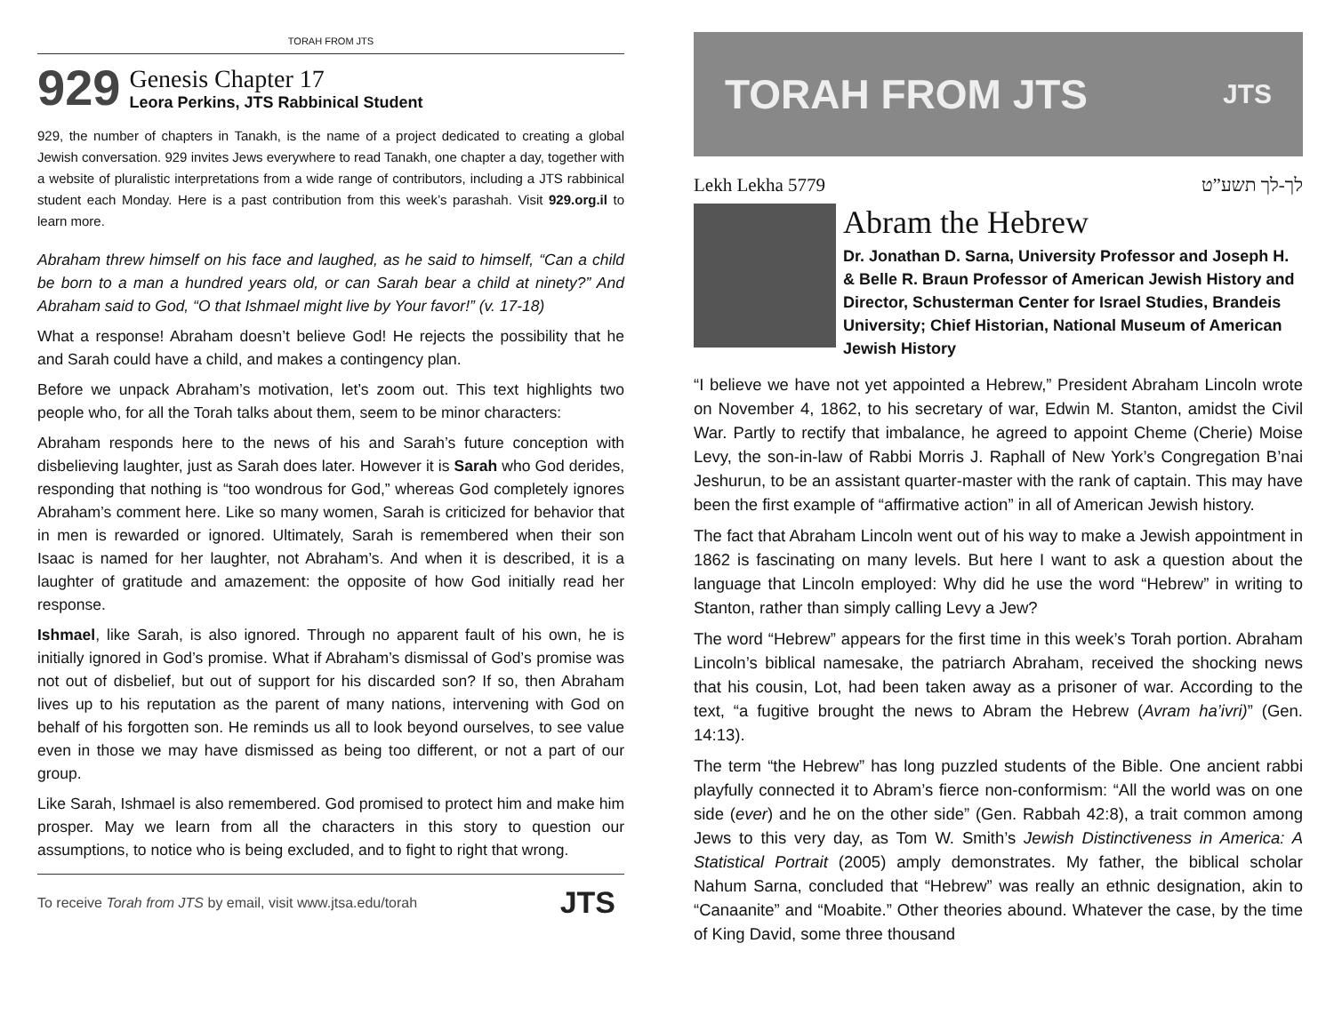TORAH FROM JTS
929
Genesis Chapter 17
Leora Perkins, JTS Rabbinical Student
929, the number of chapters in Tanakh, is the name of a project dedicated to creating a global Jewish conversation. 929 invites Jews everywhere to read Tanakh, one chapter a day, together with a website of pluralistic interpretations from a wide range of contributors, including a JTS rabbinical student each Monday. Here is a past contribution from this week’s parashah. Visit 929.org.il to learn more.
Abraham threw himself on his face and laughed, as he said to himself, “Can a child be born to a man a hundred years old, or can Sarah bear a child at ninety?” And Abraham said to God, “O that Ishmael might live by Your favor!” (v. 17-18)
What a response! Abraham doesn’t believe God! He rejects the possibility that he and Sarah could have a child, and makes a contingency plan.
Before we unpack Abraham’s motivation, let’s zoom out. This text highlights two people who, for all the Torah talks about them, seem to be minor characters:
Abraham responds here to the news of his and Sarah’s future conception with disbelieving laughter, just as Sarah does later. However it is Sarah who God derides, responding that nothing is “too wondrous for God,” whereas God completely ignores Abraham’s comment here. Like so many women, Sarah is criticized for behavior that in men is rewarded or ignored. Ultimately, Sarah is remembered when their son Isaac is named for her laughter, not Abraham’s. And when it is described, it is a laughter of gratitude and amazement: the opposite of how God initially read her response.
Ishmael, like Sarah, is also ignored. Through no apparent fault of his own, he is initially ignored in God’s promise. What if Abraham’s dismissal of God’s promise was not out of disbelief, but out of support for his discarded son? If so, then Abraham lives up to his reputation as the parent of many nations, intervening with God on behalf of his forgotten son. He reminds us all to look beyond ourselves, to see value even in those we may have dismissed as being too different, or not a part of our group.
Like Sarah, Ishmael is also remembered. God promised to protect him and make him prosper. May we learn from all the characters in this story to question our assumptions, to notice who is being excluded, and to fight to right that wrong.
To receive Torah from JTS by email, visit www.jtsa.edu/torah JTS
TORAH FROM JTS JTS
Lekh Lekha 5779 לך-לך תשע”ט
Abram the Hebrew
Dr. Jonathan D. Sarna, University Professor and Joseph H. & Belle R. Braun Professor of American Jewish History and Director, Schusterman Center for Israel Studies, Brandeis University; Chief Historian, National Museum of American Jewish History
“I believe we have not yet appointed a Hebrew,” President Abraham Lincoln wrote on November 4, 1862, to his secretary of war, Edwin M. Stanton, amidst the Civil War. Partly to rectify that imbalance, he agreed to appoint Cheme (Cherie) Moise Levy, the son-in-law of Rabbi Morris J. Raphall of New York’s Congregation B’nai Jeshurun, to be an assistant quarter-master with the rank of captain. This may have been the first example of “affirmative action” in all of American Jewish history.
The fact that Abraham Lincoln went out of his way to make a Jewish appointment in 1862 is fascinating on many levels. But here I want to ask a question about the language that Lincoln employed: Why did he use the word “Hebrew” in writing to Stanton, rather than simply calling Levy a Jew?
The word “Hebrew” appears for the first time in this week’s Torah portion. Abraham Lincoln’s biblical namesake, the patriarch Abraham, received the shocking news that his cousin, Lot, had been taken away as a prisoner of war. According to the text, “a fugitive brought the news to Abram the Hebrew (Avram ha’ivri)” (Gen. 14:13).
The term “the Hebrew” has long puzzled students of the Bible. One ancient rabbi playfully connected it to Abram’s fierce non-conformism: “All the world was on one side (ever) and he on the other side” (Gen. Rabbah 42:8), a trait common among Jews to this very day, as Tom W. Smith’s Jewish Distinctiveness in America: A Statistical Portrait (2005) amply demonstrates. My father, the biblical scholar Nahum Sarna, concluded that “Hebrew” was really an ethnic designation, akin to “Canaanite” and “Moabite.” Other theories abound. Whatever the case, by the time of King David, some three thousand